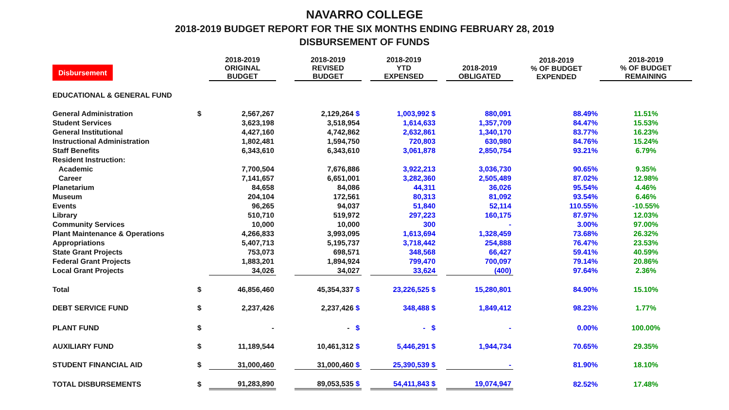NAVARRO COLLEGE
2018-2019 BUDGET REPORT FOR THE SIX MONTHS ENDING FEBRUARY 28, 2019
DISBURSEMENT OF FUNDS
| Disbursement | | 2018-2019 ORIGINAL BUDGET | | 2018-2019 REVISED BUDGET | | 2018-2019 YTD EXPENSED | | 2018-2019 OBLIGATED | 2018-2019 % OF BUDGET EXPENDED | 2018-2019 % OF BUDGET REMAINING |
| --- | --- | --- | --- | --- | --- | --- | --- | --- | --- | --- |
| EDUCATIONAL & GENERAL FUND | | | | | | | | | | |
| General Administration | $ | 2,567,267 | | 2,129,264 $ | | 1,003,992 $ | | 880,091 | 88.49% | 11.51% |
| Student Services | | 3,623,198 | | 3,518,954 | | 1,614,633 | | 1,357,709 | 84.47% | 15.53% |
| General Institutional | | 4,427,160 | | 4,742,862 | | 2,632,861 | | 1,340,170 | 83.77% | 16.23% |
| Instructional Administration | | 1,802,481 | | 1,594,750 | | 720,803 | | 630,980 | 84.76% | 15.24% |
| Staff Benefits | | 6,343,610 | | 6,343,610 | | 3,061,878 | | 2,850,754 | 93.21% | 6.79% |
| Resident Instruction: | | | | | | | | | | |
| Academic | | 7,700,504 | | 7,676,886 | | 3,922,213 | | 3,036,730 | 90.65% | 9.35% |
| Career | | 7,141,657 | | 6,651,001 | | 3,282,360 | | 2,505,489 | 87.02% | 12.98% |
| Planetarium | | 84,658 | | 84,086 | | 44,311 | | 36,026 | 95.54% | 4.46% |
| Museum | | 204,104 | | 172,561 | | 80,313 | | 81,092 | 93.54% | 6.46% |
| Events | | 96,265 | | 94,037 | | 51,840 | | 52,114 | 110.55% | -10.55% |
| Library | | 510,710 | | 519,972 | | 297,223 | | 160,175 | 87.97% | 12.03% |
| Community Services | | 10,000 | | 10,000 | | 300 | | - | 3.00% | 97.00% |
| Plant Maintenance & Operations | | 4,266,833 | | 3,993,095 | | 1,613,694 | | 1,328,459 | 73.68% | 26.32% |
| Appropriations | | 5,407,713 | | 5,195,737 | | 3,718,442 | | 254,888 | 76.47% | 23.53% |
| State Grant Projects | | 753,073 | | 698,571 | | 348,568 | | 66,427 | 59.41% | 40.59% |
| Federal Grant Projects | | 1,883,201 | | 1,894,924 | | 799,470 | | 700,097 | 79.14% | 20.86% |
| Local Grant Projects | | 34,026 | | 34,027 | | 33,624 | | (400) | 97.64% | 2.36% |
| Total | $ | 46,856,460 | | 45,354,337 $ | | 23,226,525 $ | | 15,280,801 | 84.90% | 15.10% |
| DEBT SERVICE FUND | $ | 2,237,426 | | 2,237,426 $ | | 348,488 $ | | 1,849,412 | 98.23% | 1.77% |
| PLANT FUND | $ | - | | - $ | | - $ | | - | 0.00% | 100.00% |
| AUXILIARY FUND | $ | 11,189,544 | | 10,461,312 $ | | 5,446,291 $ | | 1,944,734 | 70.65% | 29.35% |
| STUDENT FINANCIAL AID | $ | 31,000,460 | | 31,000,460 $ | | 25,390,539 $ | | - | 81.90% | 18.10% |
| TOTAL DISBURSEMENTS | $ | 91,283,890 | | 89,053,535 $ | | 54,411,843 $ | | 19,074,947 | 82.52% | 17.48% |